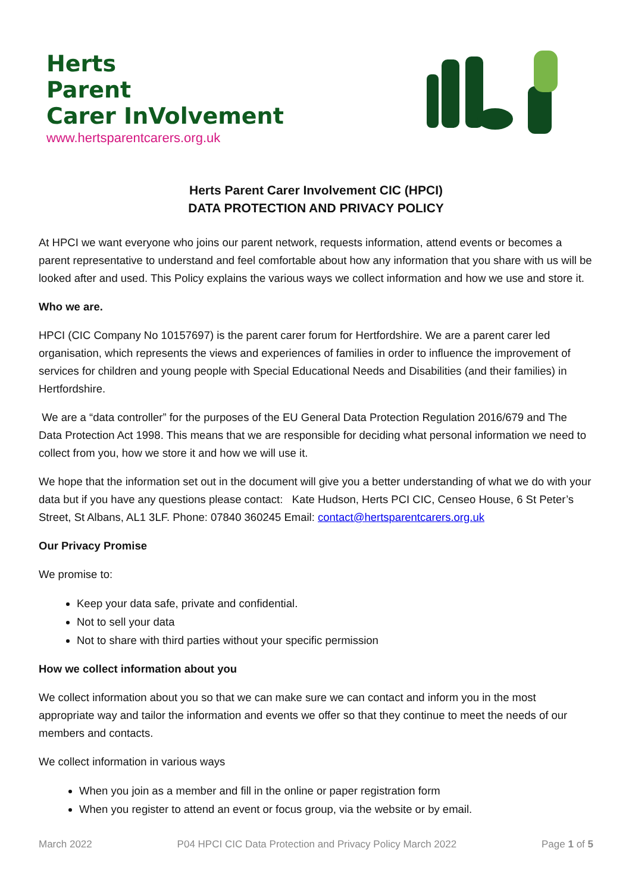Herts
Parent
Carer InVolvement
www.hertsparentcarers.org.uk
Herts Parent Carer Involvement CIC (HPCI)
DATA PROTECTION AND PRIVACY POLICY
At HPCI we want everyone who joins our parent network, requests information, attend events or becomes a parent representative to understand and feel comfortable about how any information that you share with us will be looked after and used. This Policy explains the various ways we collect information and how we use and store it.
Who we are.
HPCI (CIC Company No 10157697) is the parent carer forum for Hertfordshire. We are a parent carer led organisation, which represents the views and experiences of families in order to influence the improvement of services for children and young people with Special Educational Needs and Disabilities (and their families) in Hertfordshire.
We are a “data controller” for the purposes of the EU General Data Protection Regulation 2016/679 and The Data Protection Act 1998. This means that we are responsible for deciding what personal information we need to collect from you, how we store it and how we will use it.
We hope that the information set out in the document will give you a better understanding of what we do with your data but if you have any questions please contact: Kate Hudson, Herts PCI CIC, Censeo House, 6 St Peter’s Street, St Albans, AL1 3LF. Phone: 07840 360245 Email: contact@hertsparentcarers.org.uk
Our Privacy Promise
We promise to:
Keep your data safe, private and confidential.
Not to sell your data
Not to share with third parties without your specific permission
How we collect information about you
We collect information about you so that we can make sure we can contact and inform you in the most appropriate way and tailor the information and events we offer so that they continue to meet the needs of our members and contacts.
We collect information in various ways
When you join as a member and fill in the online or paper registration form
When you register to attend an event or focus group, via the website or by email.
March 2022 P04 HPCI CIC Data Protection and Privacy Policy March 2022 Page 1 of 5